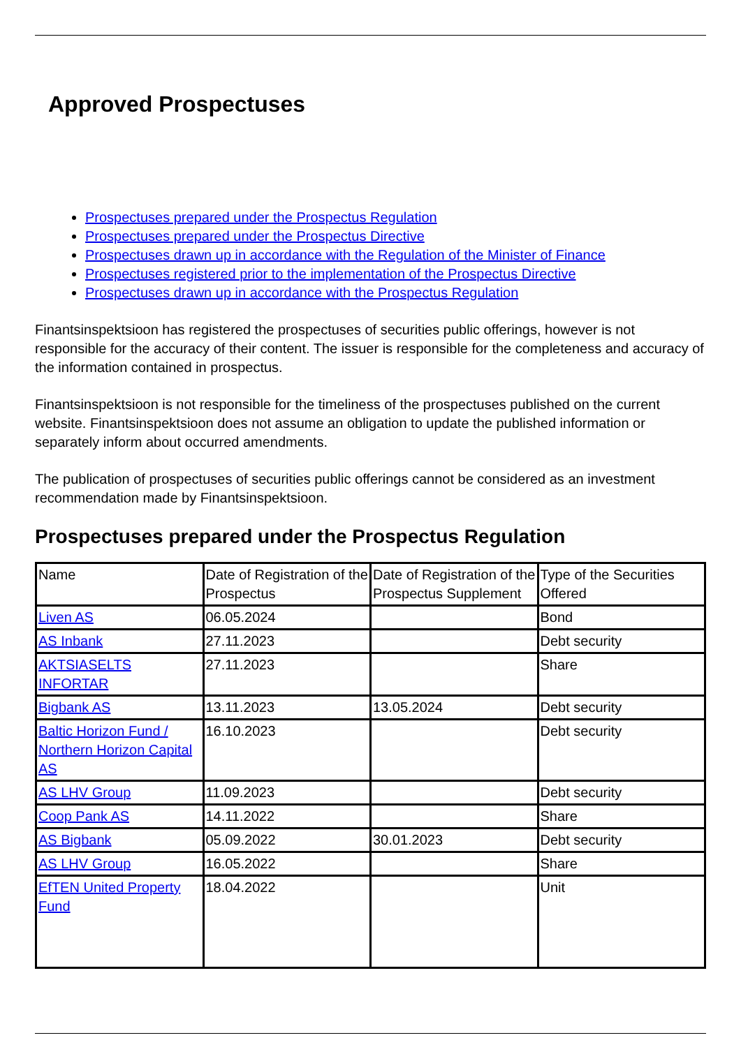Approved Prospectuses
Prospectuses prepared under the Prospectus Regulation
Prospectuses prepared under the Prospectus Directive
Prospectuses drawn up in accordance with the Regulation of the Minister of Finance
Prospectuses registered prior to the implementation of the Prospectus Directive
Prospectuses drawn up in accordance with the Prospectus Regulation
Finantsinspektsioon has registered the prospectuses of securities public offerings, however is not responsible for the accuracy of their content. The issuer is responsible for the completeness and accuracy of the information contained in prospectus.
Finantsinspektsioon is not responsible for the timeliness of the prospectuses published on the current website. Finantsinspektsioon does not assume an obligation to update the published information or separately inform about occurred amendments.
The publication of prospectuses of securities public offerings cannot be considered as an investment recommendation made by Finantsinspektsioon.
Prospectuses prepared under the Prospectus Regulation
| Name | Date of Registration of the Prospectus | Date of Registration of the Prospectus Supplement | Type of the Securities Offered |
| Liven AS | 06.05.2024 | | Bond |
| AS Inbank | 27.11.2023 | | Debt security |
| AKTSIASELTS INFORTAR | 27.11.2023 | | Share |
| Bigbank AS | 13.11.2023 | 13.05.2024 | Debt security |
| Baltic Horizon Fund / Northern Horizon Capital AS | 16.10.2023 | | Debt security |
| AS LHV Group | 11.09.2023 | | Debt security |
| Coop Pank AS | 14.11.2022 | | Share |
| AS Bigbank | 05.09.2022 | 30.01.2023 | Debt security |
| AS LHV Group | 16.05.2022 | | Share |
| EfTEN United Property Fund | 18.04.2022 | | Unit |